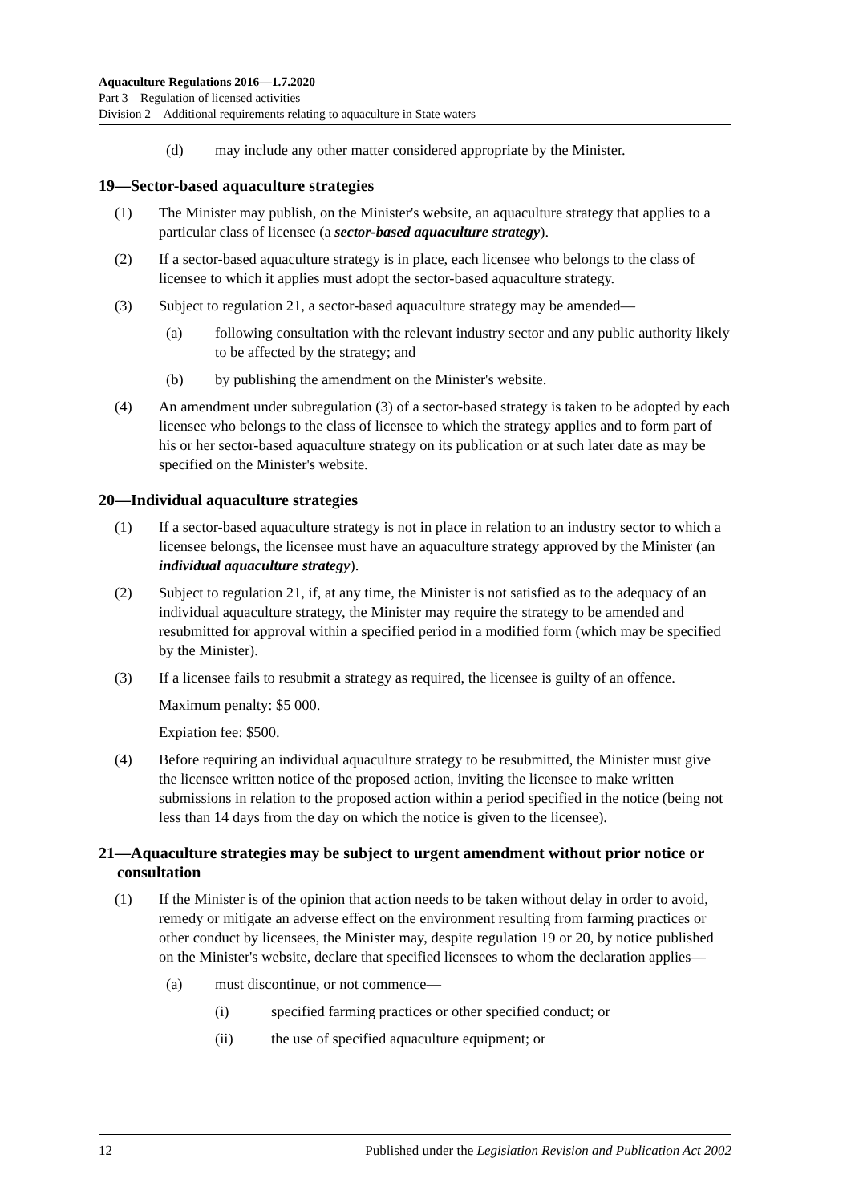Aquaculture Regulations 2016—1.7.2020
Part 3—Regulation of licensed activities
Division 2—Additional requirements relating to aquaculture in State waters
(d) may include any other matter considered appropriate by the Minister.
19—Sector-based aquaculture strategies
(1) The Minister may publish, on the Minister's website, an aquaculture strategy that applies to a particular class of licensee (a sector-based aquaculture strategy).
(2) If a sector-based aquaculture strategy is in place, each licensee who belongs to the class of licensee to which it applies must adopt the sector-based aquaculture strategy.
(3) Subject to regulation 21, a sector-based aquaculture strategy may be amended—
(a) following consultation with the relevant industry sector and any public authority likely to be affected by the strategy; and
(b) by publishing the amendment on the Minister's website.
(4) An amendment under subregulation (3) of a sector-based strategy is taken to be adopted by each licensee who belongs to the class of licensee to which the strategy applies and to form part of his or her sector-based aquaculture strategy on its publication or at such later date as may be specified on the Minister's website.
20—Individual aquaculture strategies
(1) If a sector-based aquaculture strategy is not in place in relation to an industry sector to which a licensee belongs, the licensee must have an aquaculture strategy approved by the Minister (an individual aquaculture strategy).
(2) Subject to regulation 21, if, at any time, the Minister is not satisfied as to the adequacy of an individual aquaculture strategy, the Minister may require the strategy to be amended and resubmitted for approval within a specified period in a modified form (which may be specified by the Minister).
(3) If a licensee fails to resubmit a strategy as required, the licensee is guilty of an offence.
Maximum penalty: $5 000.
Expiation fee: $500.
(4) Before requiring an individual aquaculture strategy to be resubmitted, the Minister must give the licensee written notice of the proposed action, inviting the licensee to make written submissions in relation to the proposed action within a period specified in the notice (being not less than 14 days from the day on which the notice is given to the licensee).
21—Aquaculture strategies may be subject to urgent amendment without prior notice or consultation
(1) If the Minister is of the opinion that action needs to be taken without delay in order to avoid, remedy or mitigate an adverse effect on the environment resulting from farming practices or other conduct by licensees, the Minister may, despite regulation 19 or 20, by notice published on the Minister's website, declare that specified licensees to whom the declaration applies—
(a) must discontinue, or not commence—
(i) specified farming practices or other specified conduct; or
(ii) the use of specified aquaculture equipment; or
12 Published under the Legislation Revision and Publication Act 2002